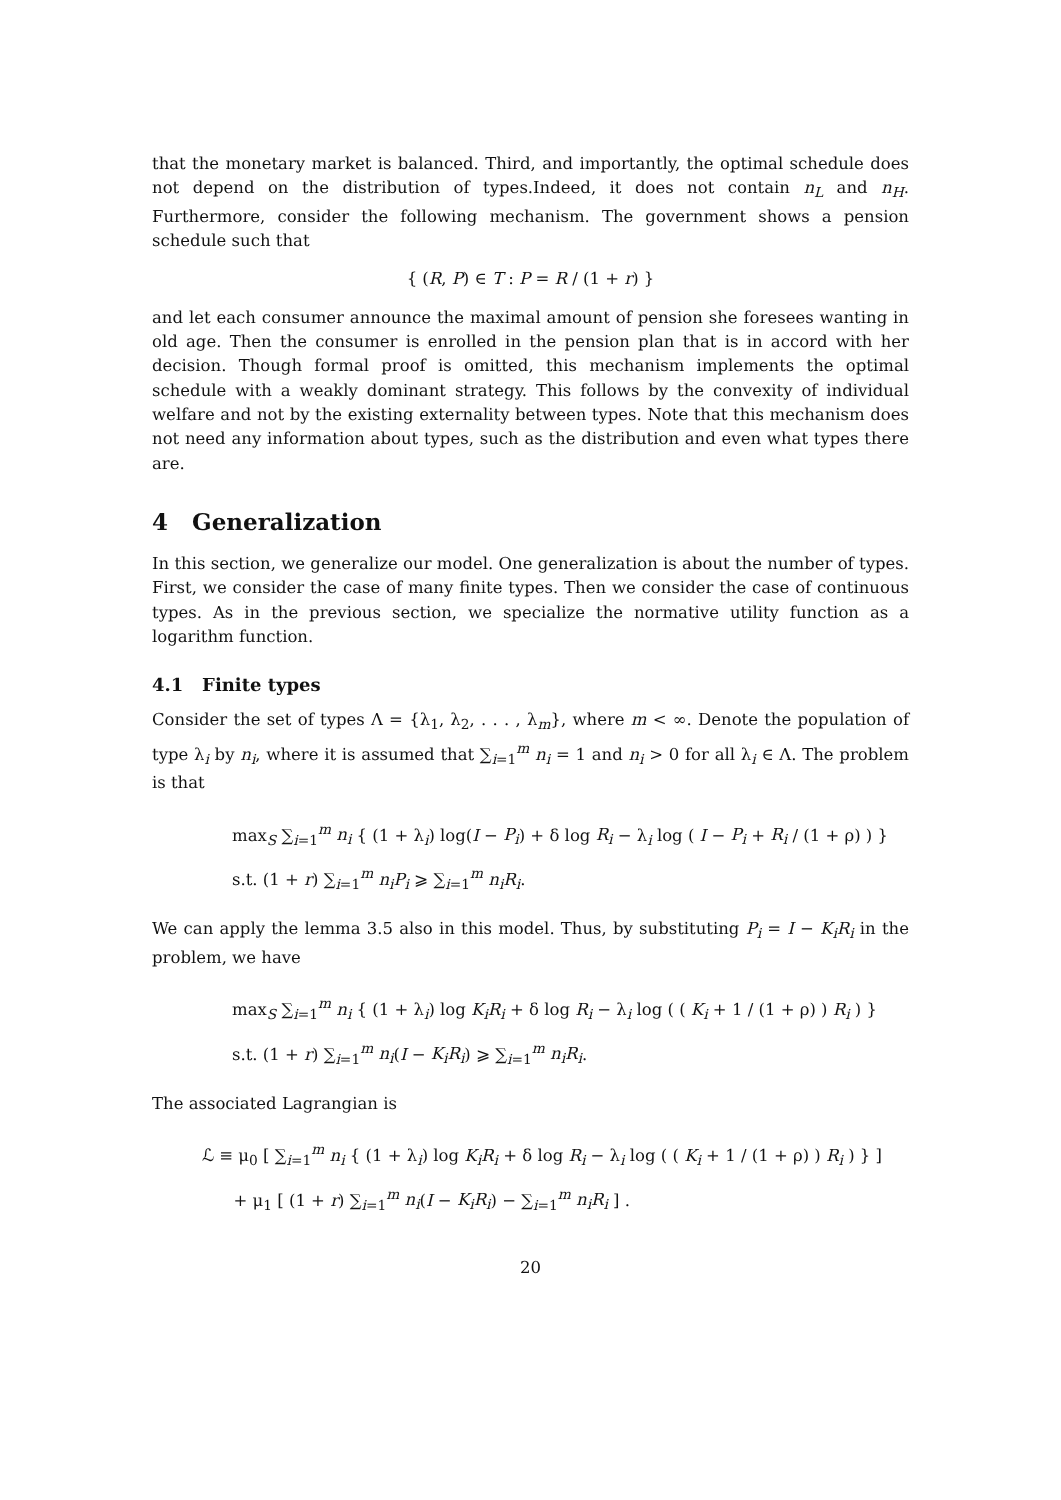that the monetary market is balanced. Third, and importantly, the optimal schedule does not depend on the distribution of types.Indeed, it does not contain n<sub>L</sub> and n<sub>H</sub>. Furthermore, consider the following mechanism. The government shows a pension schedule such that
{ (R, P) ∈ T : P = R / (1 + r) }
and let each consumer announce the maximal amount of pension she foresees wanting in old age. Then the consumer is enrolled in the pension plan that is in accord with her decision. Though formal proof is omitted, this mechanism implements the optimal schedule with a weakly dominant strategy. This follows by the convexity of individual welfare and not by the existing externality between types. Note that this mechanism does not need any information about types, such as the distribution and even what types there are.
4 Generalization
In this section, we generalize our model. One generalization is about the number of types. First, we consider the case of many finite types. Then we consider the case of continuous types. As in the previous section, we specialize the normative utility function as a logarithm function.
4.1 Finite types
Consider the set of types Λ = {λ<sub>1</sub>, λ<sub>2</sub>, . . . , λ<sub>m</sub>}, where m < ∞. Denote the population of type λ<sub>i</sub> by n<sub>i</sub>, where it is assumed that ∑<sub>i=1</sub><sup>m</sup> n<sub>i</sub> = 1 and n<sub>i</sub> > 0 for all λ<sub>i</sub> ∈ Λ. The problem is that
max<sub>S</sub> ∑<sub>i=1</sub><sup>m</sup> n<sub>i</sub> { (1 + λ<sub>i</sub>) log(I − P<sub>i</sub>) + δ log R<sub>i</sub> − λ<sub>i</sub> log ( I − P<sub>i</sub> + R<sub>i</sub> / (1 + ρ) ) }
s.t. (1 + r) ∑<sub>i=1</sub><sup>m</sup> n<sub>i</sub>P<sub>i</sub> ⩾ ∑<sub>i=1</sub><sup>m</sup> n<sub>i</sub>R<sub>i</sub>.
We can apply the lemma 3.5 also in this model. Thus, by substituting P<sub>i</sub> = I − K<sub>i</sub>R<sub>i</sub> in the problem, we have
max<sub>S</sub> ∑<sub>i=1</sub><sup>m</sup> n<sub>i</sub> { (1 + λ<sub>i</sub>) log K<sub>i</sub>R<sub>i</sub> + δ log R<sub>i</sub> − λ<sub>i</sub> log ( ( K<sub>i</sub> + 1 / (1 + ρ) ) R<sub>i</sub> ) }
s.t. (1 + r) ∑<sub>i=1</sub><sup>m</sup> n<sub>i</sub>(I − K<sub>i</sub>R<sub>i</sub>) ⩾ ∑<sub>i=1</sub><sup>m</sup> n<sub>i</sub>R<sub>i</sub>.
The associated Lagrangian is
ℒ ≡ μ<sub>0</sub> [ ∑<sub>i=1</sub><sup>m</sup> n<sub>i</sub> { (1 + λ<sub>i</sub>) log K<sub>i</sub>R<sub>i</sub> + δ log R<sub>i</sub> − λ<sub>i</sub> log ( ( K<sub>i</sub> + 1 / (1 + ρ) ) R<sub>i</sub> ) } ]
+ μ<sub>1</sub> [ (1 + r) ∑<sub>i=1</sub><sup>m</sup> n<sub>i</sub>(I − K<sub>i</sub>R<sub>i</sub>) − ∑<sub>i=1</sub><sup>m</sup> n<sub>i</sub>R<sub>i</sub> ] .
20